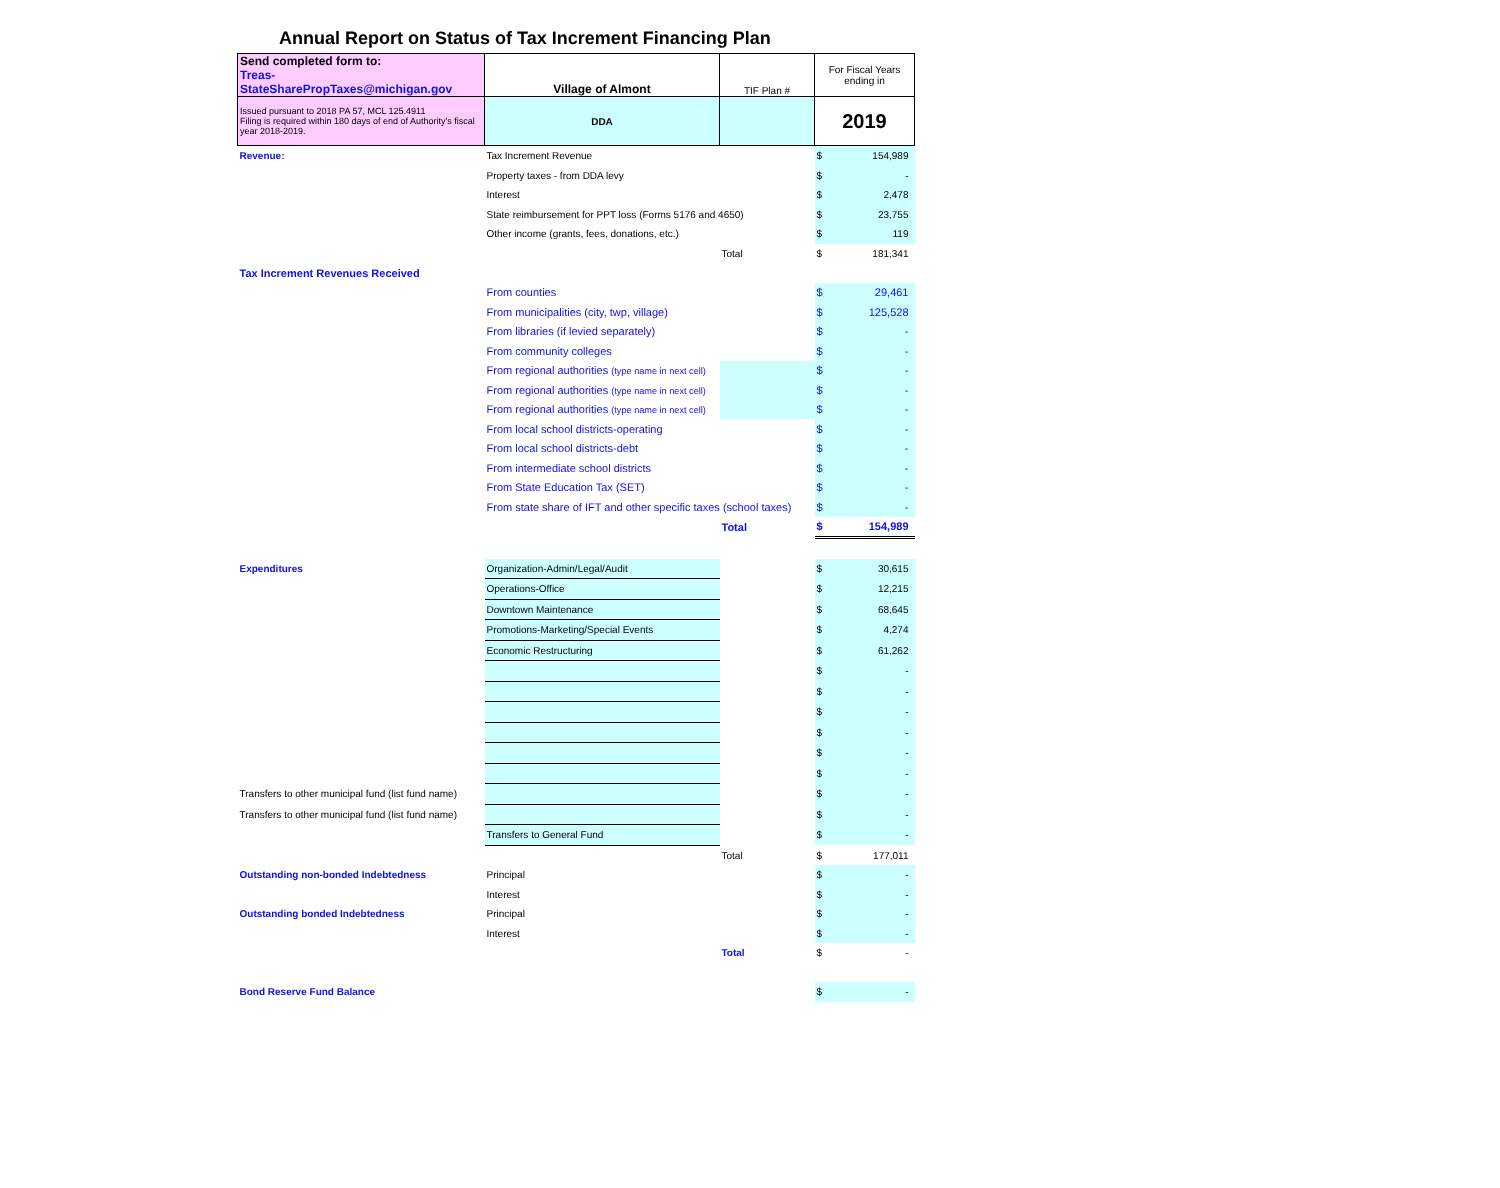Annual Report on Status of Tax Increment Financing Plan
| Send completed form to: Treas-StateSharePropTaxes@michigan.gov | Village of Almont | TIF Plan # | For Fiscal Years ending in | |
| Issued pursuant to 2018 PA 57, MCL 125.4911 Filing is required within 180 days of end of Authority's fiscal year 2018-2019. | DDA | | 2019 | |
| Revenue: | Tax Increment Revenue | | $ | 154,989 |
| | Property taxes - from DDA levy | | $ | - |
| | Interest | | $ | 2,478 |
| | State reimbursement for PPT loss (Forms 5176 and 4650) | | $ | 23,755 |
| | Other income (grants, fees, donations, etc.) | | $ | 119 |
| | | Total | $ | 181,341 |
| Tax Increment Revenues Received | | | | |
| | From counties | | $ | 29,461 |
| | From municipalities (city, twp, village) | | $ | 125,528 |
| | From libraries (if levied separately) | | $ | - |
| | From community colleges | | $ | - |
| | From regional authorities (type name in next cell) | | $ | - |
| | From regional authorities (type name in next cell) | | $ | - |
| | From regional authorities (type name in next cell) | | $ | - |
| | From local school districts-operating | | $ | - |
| | From local school districts-debt | | $ | - |
| | From intermediate school districts | | $ | - |
| | From State Education Tax (SET) | | $ | - |
| | From state share of IFT and other specific taxes (school taxes) | | $ | - |
| | | Total | $ | 154,989 |
| Expenditures | Organization-Admin/Legal/Audit | | $ | 30,615 |
| | Operations-Office | | $ | 12,215 |
| | Downtown Maintenance | | $ | 68,645 |
| | Promotions-Marketing/Special Events | | $ | 4,274 |
| | Economic Restructuring | | $ | 61,262 |
| | | | $ | - |
| | | | $ | - |
| | | | $ | - |
| | | | $ | - |
| | | | $ | - |
| | | | $ | - |
| Transfers to other municipal fund (list fund name) | | | $ | - |
| Transfers to other municipal fund (list fund name) | | | $ | - |
| | Transfers to General Fund | | $ | - |
| | | Total | $ | 177,011 |
| Outstanding non-bonded Indebtedness | Principal | | $ | - |
| | Interest | | $ | - |
| Outstanding bonded Indebtedness | Principal | | $ | - |
| | Interest | | $ | - |
| | | Total | $ | - |
| Bond Reserve Fund Balance | | | $ | - |